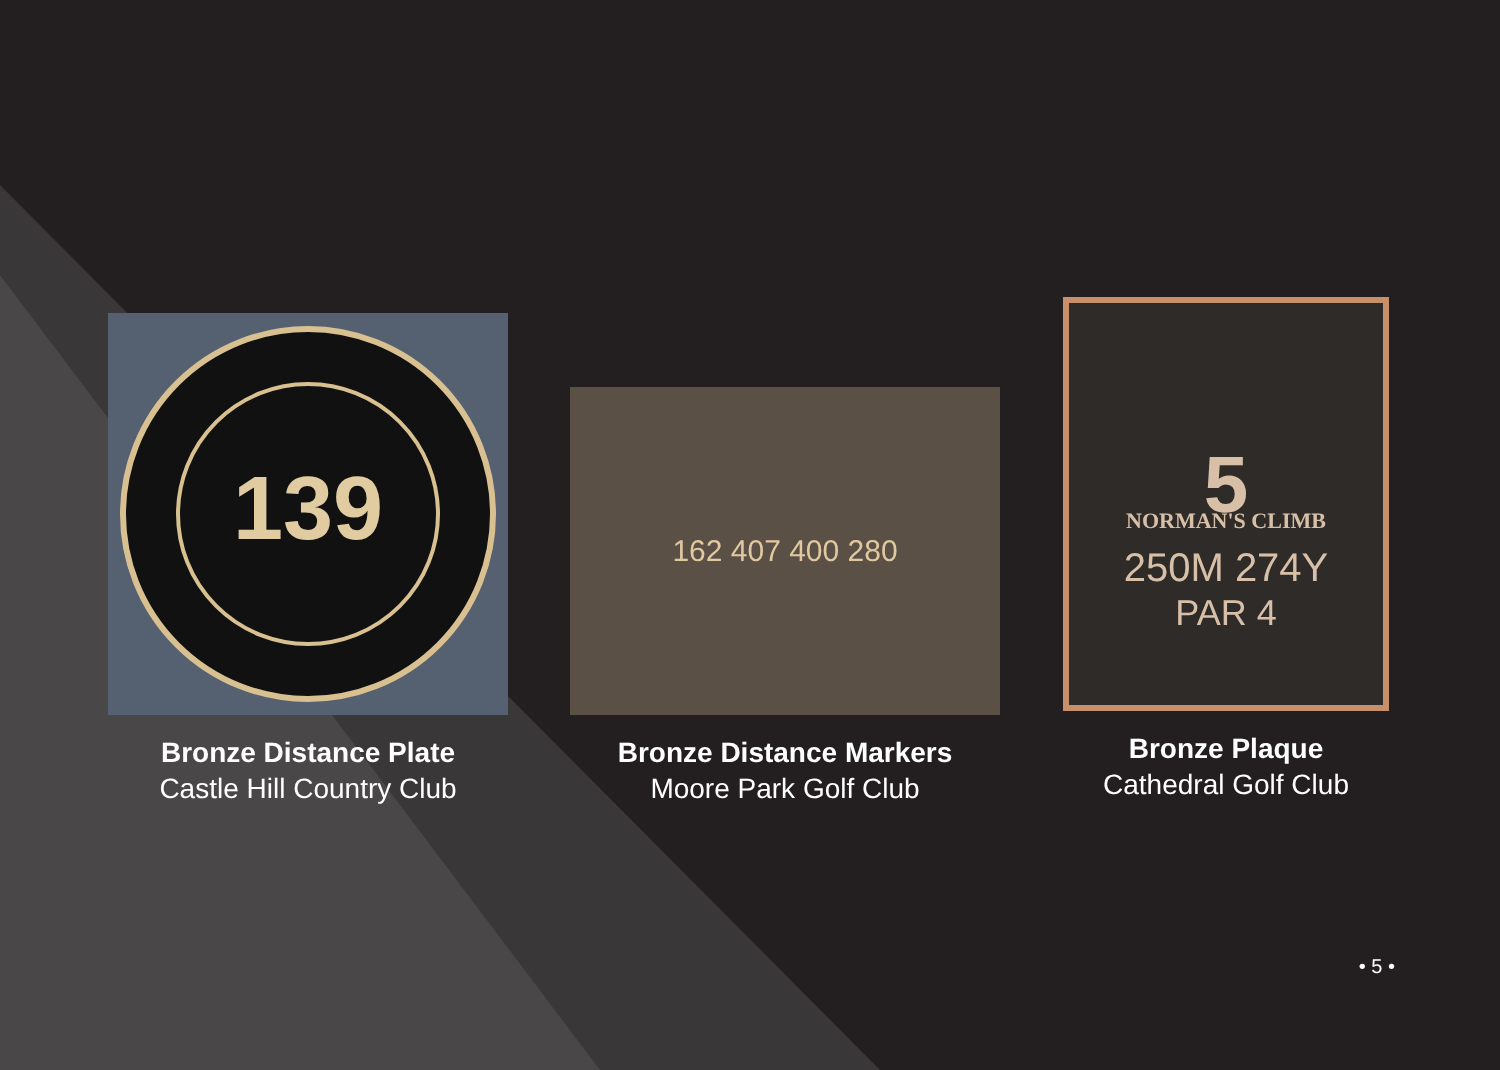139
Bronze Distance Plate
Castle Hill Country Club
162 407 400 280
Bronze Distance Markers
Moore Park Golf Club
5
NORMAN'S CLIMB
250M 274Y
PAR 4
Bronze Plaque
Cathedral Golf Club
• 5 •